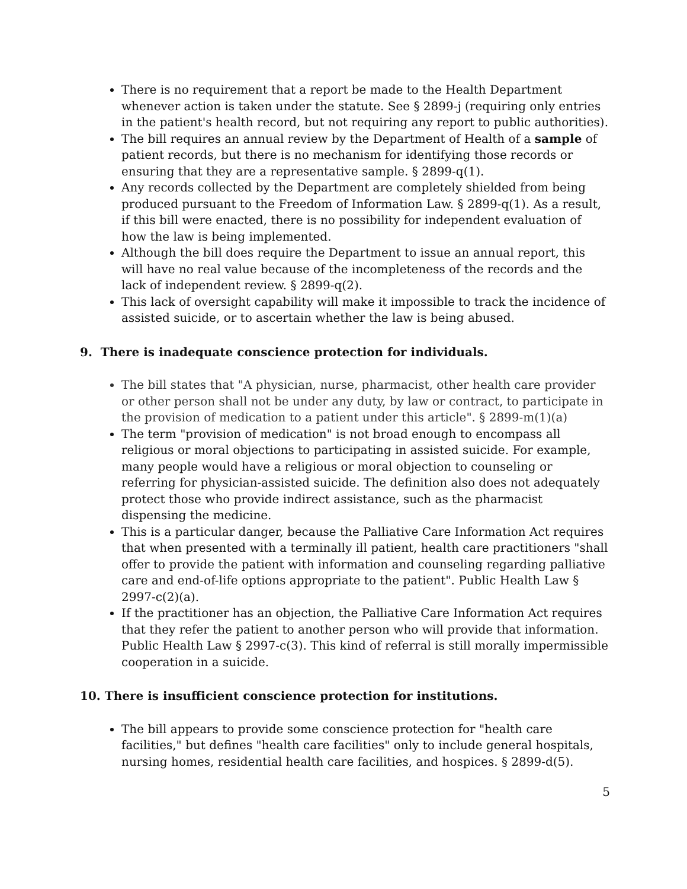There is no requirement that a report be made to the Health Department whenever action is taken under the statute. See § 2899-j (requiring only entries in the patient's health record, but not requiring any report to public authorities).
The bill requires an annual review by the Department of Health of a sample of patient records, but there is no mechanism for identifying those records or ensuring that they are a representative sample. § 2899-q(1).
Any records collected by the Department are completely shielded from being produced pursuant to the Freedom of Information Law. § 2899-q(1). As a result, if this bill were enacted, there is no possibility for independent evaluation of how the law is being implemented.
Although the bill does require the Department to issue an annual report, this will have no real value because of the incompleteness of the records and the lack of independent review. § 2899-q(2).
This lack of oversight capability will make it impossible to track the incidence of assisted suicide, or to ascertain whether the law is being abused.
9. There is inadequate conscience protection for individuals.
The bill states that "A physician, nurse, pharmacist, other health care provider or other person shall not be under any duty, by law or contract, to participate in the provision of medication to a patient under this article". § 2899-m(1)(a)
The term "provision of medication" is not broad enough to encompass all religious or moral objections to participating in assisted suicide. For example, many people would have a religious or moral objection to counseling or referring for physician-assisted suicide. The definition also does not adequately protect those who provide indirect assistance, such as the pharmacist dispensing the medicine.
This is a particular danger, because the Palliative Care Information Act requires that when presented with a terminally ill patient, health care practitioners "shall offer to provide the patient with information and counseling regarding palliative care and end-of-life options appropriate to the patient". Public Health Law § 2997-c(2)(a).
If the practitioner has an objection, the Palliative Care Information Act requires that they refer the patient to another person who will provide that information. Public Health Law § 2997-c(3). This kind of referral is still morally impermissible cooperation in a suicide.
10. There is insufficient conscience protection for institutions.
The bill appears to provide some conscience protection for "health care facilities," but defines "health care facilities" only to include general hospitals, nursing homes, residential health care facilities, and hospices. § 2899-d(5).
5